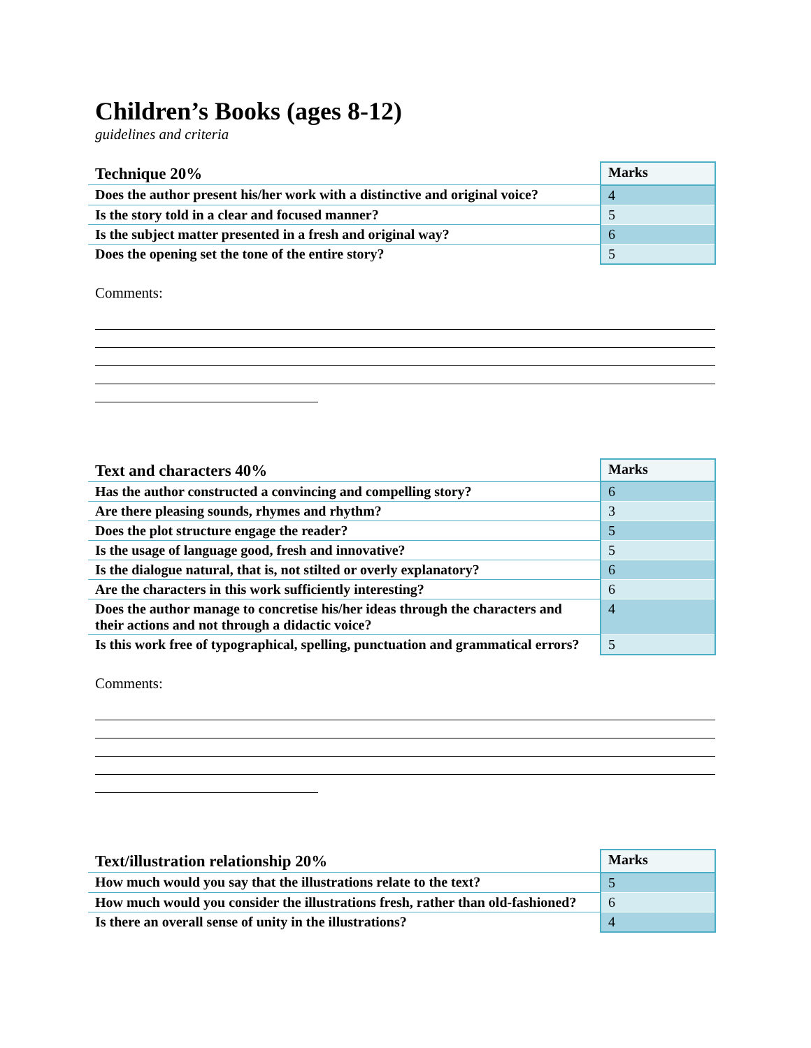Children’s Books (ages 8-12)
guidelines and criteria
| Technique 20% | Marks |
| --- | --- |
| Does the author present his/her work with a distinctive and original voice? | 4 |
| Is the story told in a clear and focused manner? | 5 |
| Is the subject matter presented in a fresh and original way? | 6 |
| Does the opening set the tone of the entire story? | 5 |
Comments:
| Text and characters 40% | Marks |
| --- | --- |
| Has the author constructed a convincing and compelling story? | 6 |
| Are there pleasing sounds, rhymes and rhythm? | 3 |
| Does the plot structure engage the reader? | 5 |
| Is the usage of language good, fresh and innovative? | 5 |
| Is the dialogue natural, that is, not stilted or overly explanatory? | 6 |
| Are the characters in this work sufficiently interesting? | 6 |
| Does the author manage to concretise his/her ideas through the characters and their actions and not through a didactic voice? | 4 |
| Is this work free of typographical, spelling, punctuation and grammatical errors? | 5 |
Comments:
| Text/illustration relationship 20% | Marks |
| --- | --- |
| How much would you say that the illustrations relate to the text? | 5 |
| How much would you consider the illustrations fresh, rather than old-fashioned? | 6 |
| Is there an overall sense of unity in the illustrations? | 4 |